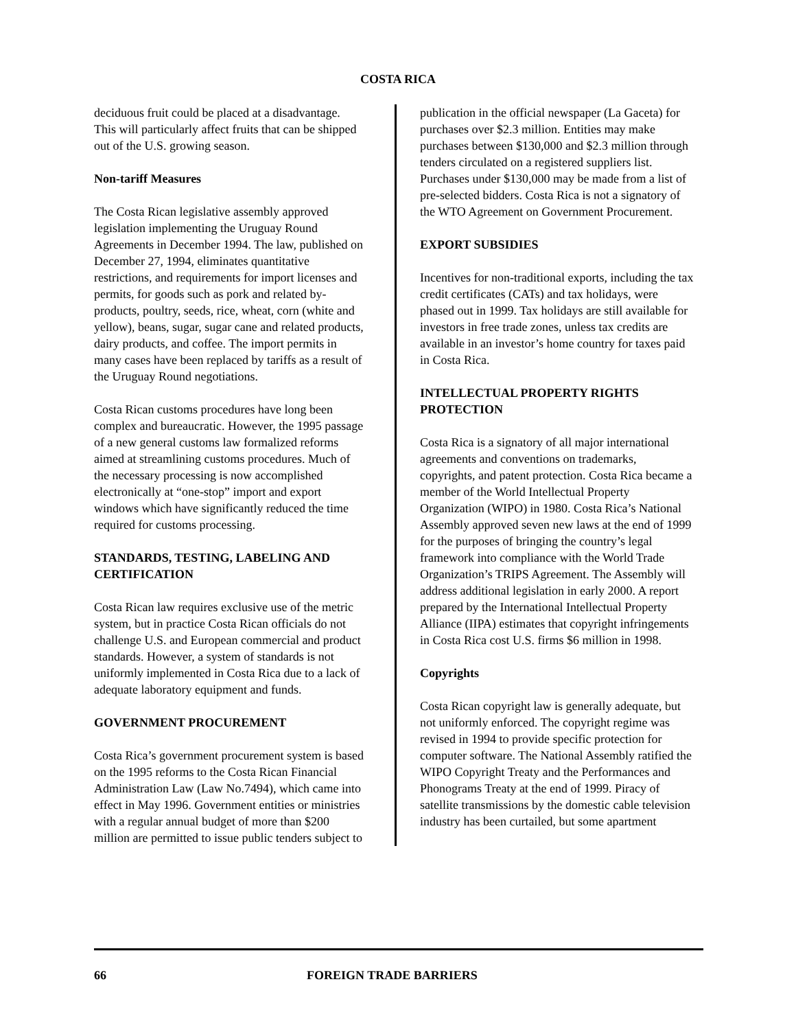COSTA RICA
deciduous fruit could be placed at a disadvantage. This will particularly affect fruits that can be shipped out of the U.S. growing season.
Non-tariff Measures
The Costa Rican legislative assembly approved legislation implementing the Uruguay Round Agreements in December 1994. The law, published on December 27, 1994, eliminates quantitative restrictions, and requirements for import licenses and permits, for goods such as pork and related by-products, poultry, seeds, rice, wheat, corn (white and yellow), beans, sugar, sugar cane and related products, dairy products, and coffee. The import permits in many cases have been replaced by tariffs as a result of the Uruguay Round negotiations.
Costa Rican customs procedures have long been complex and bureaucratic. However, the 1995 passage of a new general customs law formalized reforms aimed at streamlining customs procedures. Much of the necessary processing is now accomplished electronically at “one-stop” import and export windows which have significantly reduced the time required for customs processing.
STANDARDS, TESTING, LABELING AND CERTIFICATION
Costa Rican law requires exclusive use of the metric system, but in practice Costa Rican officials do not challenge U.S. and European commercial and product standards. However, a system of standards is not uniformly implemented in Costa Rica due to a lack of adequate laboratory equipment and funds.
GOVERNMENT PROCUREMENT
Costa Rica’s government procurement system is based on the 1995 reforms to the Costa Rican Financial Administration Law (Law No.7494), which came into effect in May 1996. Government entities or ministries with a regular annual budget of more than $200 million are permitted to issue public tenders subject to
publication in the official newspaper (La Gaceta) for purchases over $2.3 million. Entities may make purchases between $130,000 and $2.3 million through tenders circulated on a registered suppliers list. Purchases under $130,000 may be made from a list of pre-selected bidders. Costa Rica is not a signatory of the WTO Agreement on Government Procurement.
EXPORT SUBSIDIES
Incentives for non-traditional exports, including the tax credit certificates (CATs) and tax holidays, were phased out in 1999. Tax holidays are still available for investors in free trade zones, unless tax credits are available in an investor’s home country for taxes paid in Costa Rica.
INTELLECTUAL PROPERTY RIGHTS PROTECTION
Costa Rica is a signatory of all major international agreements and conventions on trademarks, copyrights, and patent protection. Costa Rica became a member of the World Intellectual Property Organization (WIPO) in 1980. Costa Rica’s National Assembly approved seven new laws at the end of 1999 for the purposes of bringing the country’s legal framework into compliance with the World Trade Organization’s TRIPS Agreement. The Assembly will address additional legislation in early 2000. A report prepared by the International Intellectual Property Alliance (IIPA) estimates that copyright infringements in Costa Rica cost U.S. firms $6 million in 1998.
Copyrights
Costa Rican copyright law is generally adequate, but not uniformly enforced. The copyright regime was revised in 1994 to provide specific protection for computer software. The National Assembly ratified the WIPO Copyright Treaty and the Performances and Phonograms Treaty at the end of 1999. Piracy of satellite transmissions by the domestic cable television industry has been curtailed, but some apartment
66 FOREIGN TRADE BARRIERS